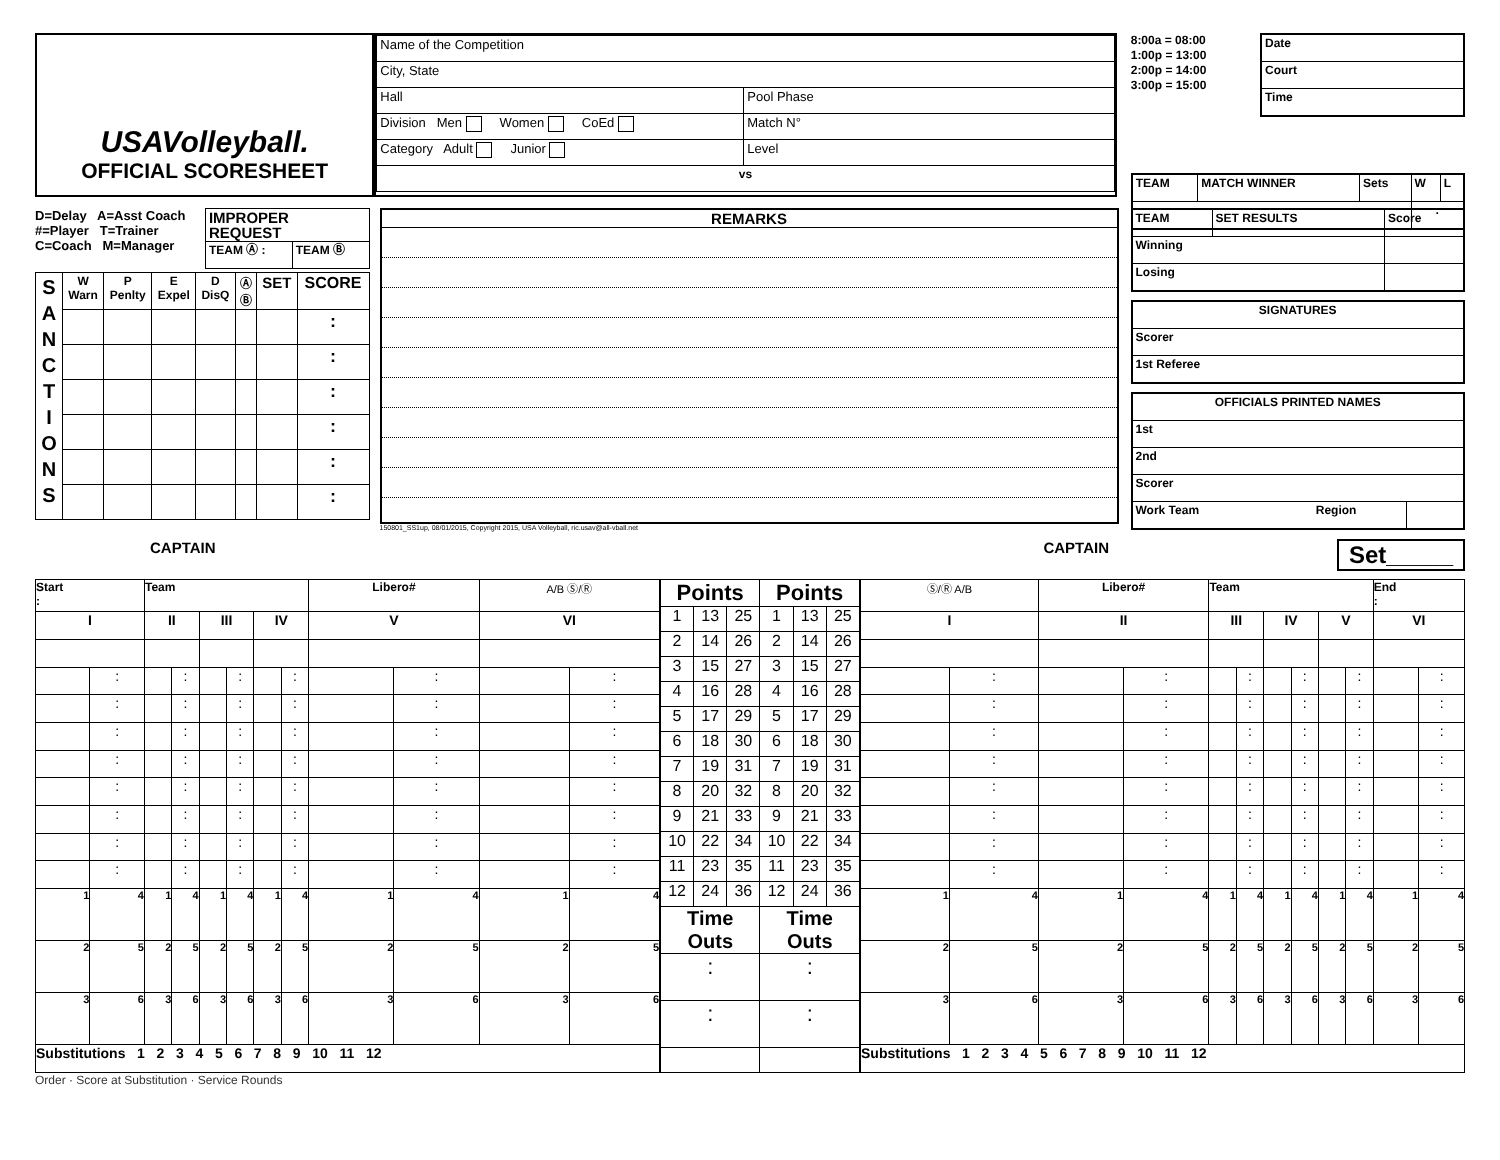USAVolleyball.
OFFICIAL SCORESHEET
| Name of the Competition | |
| City, State | |
| Hall | Pool Phase |
| Division Men Women CoEd | Match N° |
| Category Adult Junior | Level |
| vs | |
8:00a = 08:00
1:00p = 13:00
2:00p = 14:00
3:00p = 15:00
| Date |
| Court |
| Time |
| TEAM | MATCH WINNER | Sets | W | L |
| | | | : | |
D=Delay A=Asst Coach
#=Player T=Trainer
C=Coach M=Manager
| IMPROPER REQUEST | |
| TEAM Ⓐ : | TEAM Ⓑ |
| S A N C T I O N S | W Warn | P Penlty | E Expel | D DisQ | Ⓐ Ⓑ | SET | SCORE |
| | | | | | | | : |
| | | | | | | | : |
| | | | | | | | : |
| | | | | | | | : |
| | | | | | | | : |
| | | | | | | | : |
REMARKS
150801_SS1up, 08/01/2015, Copyright 2015, USA Volleyball, ric.usav@all-vball.net
| TEAM | SET RESULTS | Score |
| Winning | | |
| Losing | | |
| SIGNATURES |
| Scorer |
| 1st Referee |
| OFFICIALS PRINTED NAMES | |
| 1st | |
| 2nd | |
| Scorer | |
| Work Team Region | |
CAPTAIN CAPTAIN
Set_____
| Start : | | Team | | | | | | Libero# | | A/B Ⓢ/Ⓡ | |
| I | | II | | III | | IV | | V | | VI | |
| | : | | : | | : | | : | | : | | : |
| | : | | : | | : | | : | | : | | : |
| | : | | : | | : | | : | | : | | : |
| | : | | : | | : | | : | | : | | : |
| | : | | : | | : | | : | | : | | : |
| | : | | : | | : | | : | | : | | : |
| | : | | : | | : | | : | | : | | : |
| | : | | : | | : | | : | | : | | : |
| 1 | 4 | 1 | 4 | 1 | 4 | 1 | 4 | 1 | 4 | 1 | 4 |
| 2 | 5 | 2 | 5 | 2 | 5 | 2 | 5 | 2 | 5 | 2 | 5 |
| 3 | 6 | 3 | 6 | 3 | 6 | 3 | 6 | 3 | 6 | 3 | 6 |
| Substitutions 1 2 3 4 5 6 7 8 9 10 11 12 | | | | | | | | | | | |
| Points | | | Points | | |
| 1 | 13 | 25 | 1 | 13 | 25 |
| 2 | 14 | 26 | 2 | 14 | 26 |
| 3 | 15 | 27 | 3 | 15 | 27 |
| 4 | 16 | 28 | 4 | 16 | 28 |
| 5 | 17 | 29 | 5 | 17 | 29 |
| 6 | 18 | 30 | 6 | 18 | 30 |
| 7 | 19 | 31 | 7 | 19 | 31 |
| 8 | 20 | 32 | 8 | 20 | 32 |
| 9 | 21 | 33 | 9 | 21 | 33 |
| 10 | 22 | 34 | 10 | 22 | 34 |
| 11 | 23 | 35 | 11 | 23 | 35 |
| 12 | 24 | 36 | 12 | 24 | 36 |
| Time Outs | | | Time Outs | | |
| : | | | : | | |
| : | | | : | | |
| Ⓢ/Ⓡ A/B | | Libero# | | Team | | | | | | End : | |
| I | | II | | III | | IV | | V | | VI | |
| | : | | : | | : | | : | | : | | : |
| | : | | : | | : | | : | | : | | : |
| | : | | : | | : | | : | | : | | : |
| | : | | : | | : | | : | | : | | : |
| | : | | : | | : | | : | | : | | : |
| | : | | : | | : | | : | | : | | : |
| | : | | : | | : | | : | | : | | : |
| | : | | : | | : | | : | | : | | : |
| 1 | 4 | 1 | 4 | 1 | 4 | 1 | 4 | 1 | 4 | 1 | 4 |
| 2 | 5 | 2 | 5 | 2 | 5 | 2 | 5 | 2 | 5 | 2 | 5 |
| 3 | 6 | 3 | 6 | 3 | 6 | 3 | 6 | 3 | 6 | 3 | 6 |
| Substitutions 1 2 3 4 5 6 7 8 9 10 11 12 | | | | | | | | | | | |
Order · Score at Substitution · Service Rounds